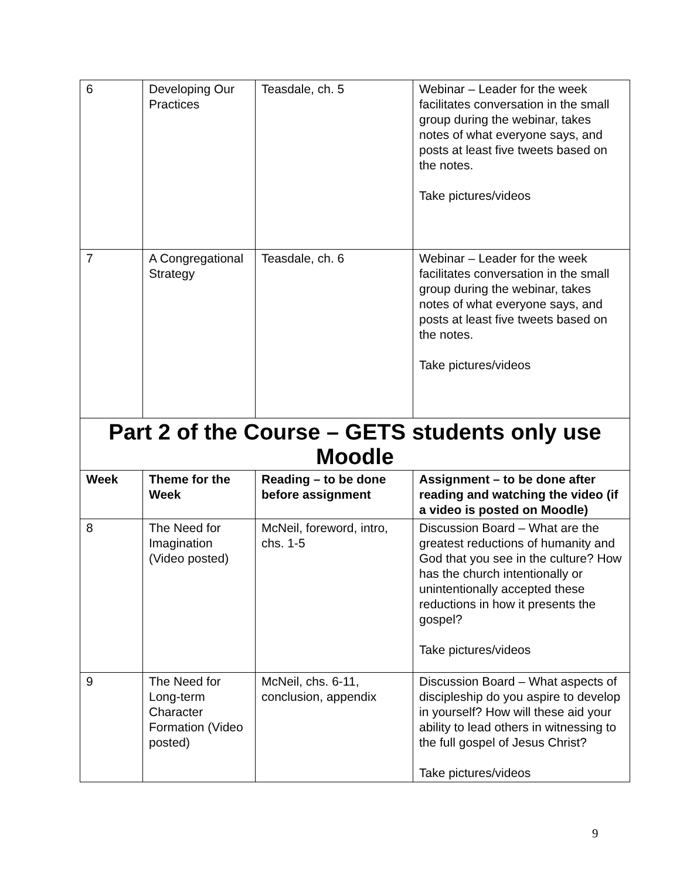| 6 | Developing Our Practices | Teasdale, ch. 5 | Webinar – Leader for the week facilitates conversation in the small group during the webinar, takes notes of what everyone says, and posts at least five tweets based on the notes. Take pictures/videos |
| 7 | A Congregational Strategy | Teasdale, ch. 6 | Webinar – Leader for the week facilitates conversation in the small group during the webinar, takes notes of what everyone says, and posts at least five tweets based on the notes. Take pictures/videos |
| Part 2 of the Course – GETS students only use Moodle | | | |
| Week | Theme for the Week | Reading – to be done before assignment | Assignment – to be done after reading and watching the video (if a video is posted on Moodle) |
| 8 | The Need for Imagination (Video posted) | McNeil, foreword, intro, chs. 1-5 | Discussion Board – What are the greatest reductions of humanity and God that you see in the culture? How has the church intentionally or unintentionally accepted these reductions in how it presents the gospel? Take pictures/videos |
| 9 | The Need for Long-term Character Formation (Video posted) | McNeil, chs. 6-11, conclusion, appendix | Discussion Board – What aspects of discipleship do you aspire to develop in yourself? How will these aid your ability to lead others in witnessing to the full gospel of Jesus Christ? Take pictures/videos |
9